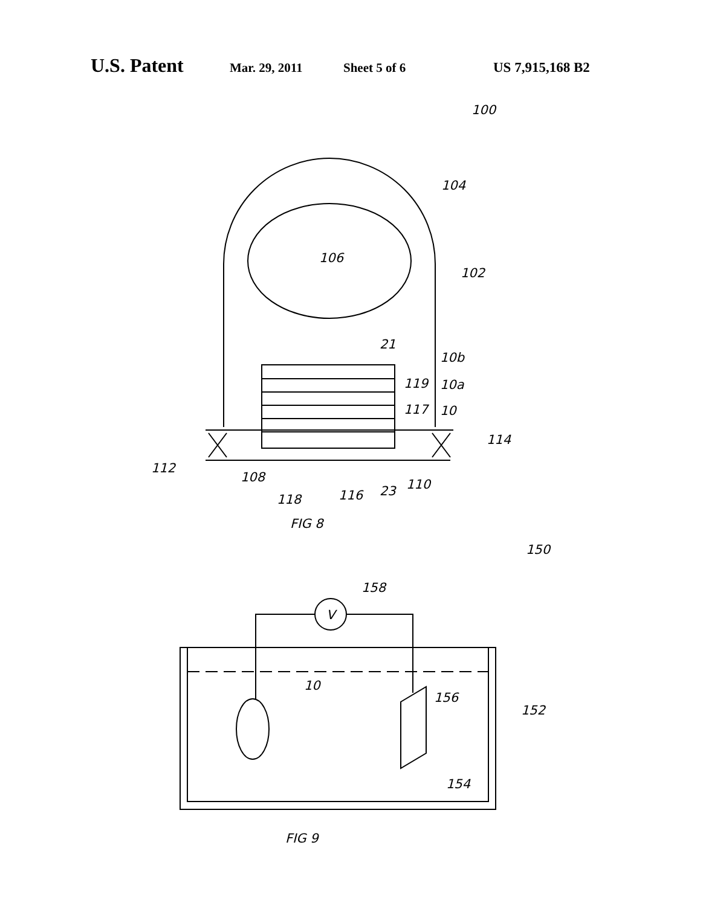U.S. Patent Mar. 29, 2011 Sheet 5 of 6 US 7,915,168 B2
100
104
106
102
21
10b
119
10a
117
10
114
112
108
118
116
23
110
FIG 8
150
158
V
10
156
152
154
FIG 9